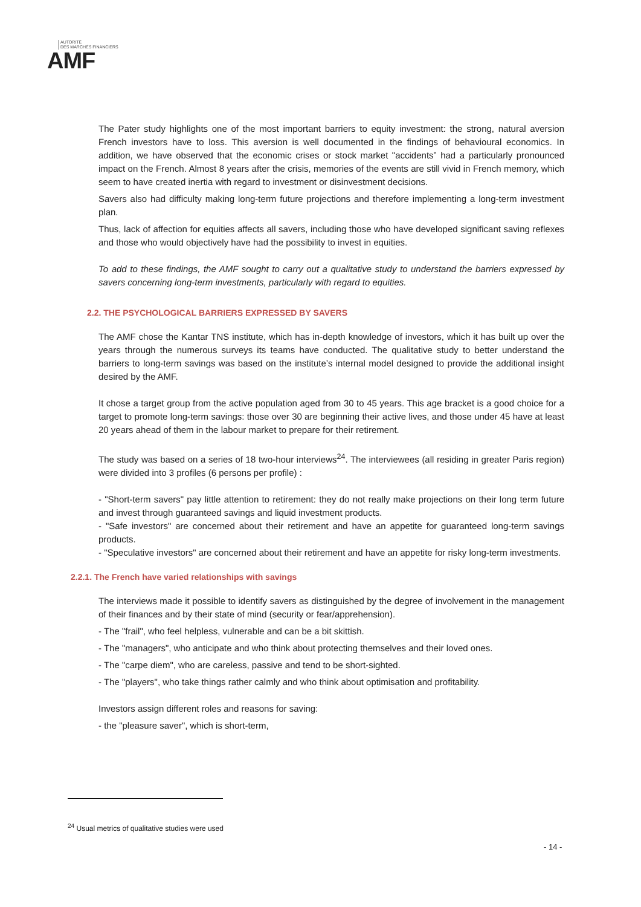AUTORITÉ
DES MARCHÉS FINANCIERS
AMF
The Pater study highlights one of the most important barriers to equity investment: the strong, natural aversion French investors have to loss. This aversion is well documented in the findings of behavioural economics. In addition, we have observed that the economic crises or stock market "accidents” had a particularly pronounced impact on the French. Almost 8 years after the crisis, memories of the events are still vivid in French memory, which seem to have created inertia with regard to investment or disinvestment decisions.
Savers also had difficulty making long-term future projections and therefore implementing a long-term investment plan.
Thus, lack of affection for equities affects all savers, including those who have developed significant saving reflexes and those who would objectively have had the possibility to invest in equities.
To add to these findings, the AMF sought to carry out a qualitative study to understand the barriers expressed by savers concerning long-term investments, particularly with regard to equities.
2.2. THE PSYCHOLOGICAL BARRIERS EXPRESSED BY SAVERS
The AMF chose the Kantar TNS institute, which has in-depth knowledge of investors, which it has built up over the years through the numerous surveys its teams have conducted. The qualitative study to better understand the barriers to long-term savings was based on the institute’s internal model designed to provide the additional insight desired by the AMF.
It chose a target group from the active population aged from 30 to 45 years. This age bracket is a good choice for a target to promote long-term savings: those over 30 are beginning their active lives, and those under 45 have at least 20 years ahead of them in the labour market to prepare for their retirement.
The study was based on a series of 18 two-hour interviews<sup>24</sup>. The interviewees (all residing in greater Paris region) were divided into 3 profiles (6 persons per profile) :
- "Short-term savers" pay little attention to retirement: they do not really make projections on their long term future and invest through guaranteed savings and liquid investment products.
- "Safe investors" are concerned about their retirement and have an appetite for guaranteed long-term savings products.
- "Speculative investors" are concerned about their retirement and have an appetite for risky long-term investments.
2.2.1. The French have varied relationships with savings
The interviews made it possible to identify savers as distinguished by the degree of involvement in the management of their finances and by their state of mind (security or fear/apprehension).
- The "frail", who feel helpless, vulnerable and can be a bit skittish.
- The "managers", who anticipate and who think about protecting themselves and their loved ones.
- The "carpe diem", who are careless, passive and tend to be short-sighted.
- The "players", who take things rather calmly and who think about optimisation and profitability.
Investors assign different roles and reasons for saving:
- the "pleasure saver", which is short-term,
<sup>24</sup> Usual metrics of qualitative studies were used
- 14 -